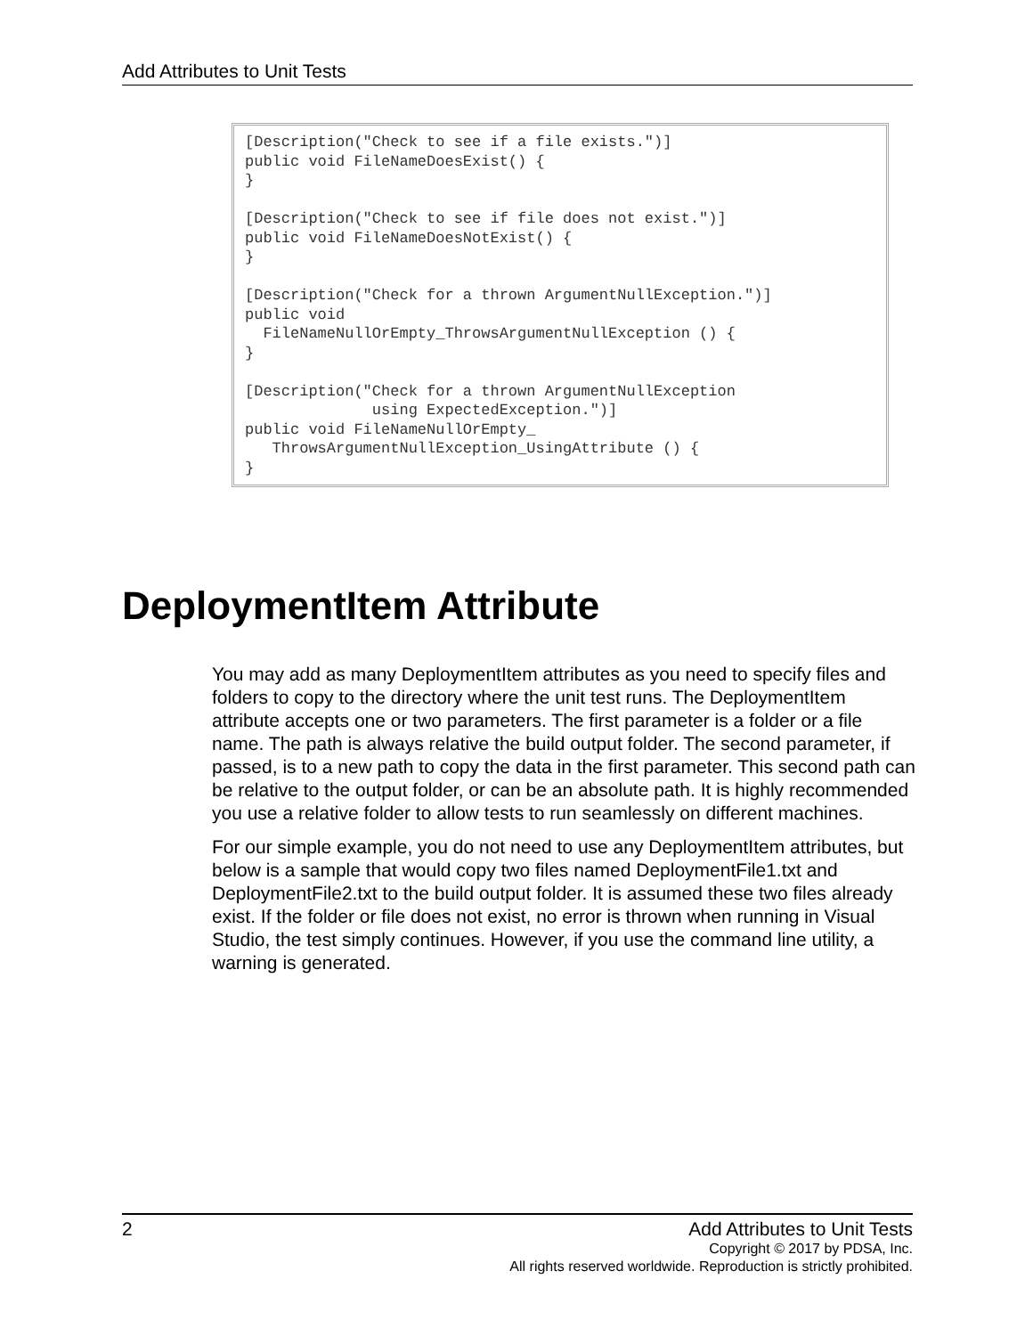Add Attributes to Unit Tests
[Description("Check to see if a file exists.")]
public void FileNameDoesExist() {
}

[Description("Check to see if file does not exist.")]
public void FileNameDoesNotExist() {
}

[Description("Check for a thrown ArgumentNullException.")]
public void
  FileNameNullOrEmpty_ThrowsArgumentNullException () {
}

[Description("Check for a thrown ArgumentNullException
              using ExpectedException.")]
public void FileNameNullOrEmpty_
   ThrowsArgumentNullException_UsingAttribute () {
}
DeploymentItem Attribute
You may add as many DeploymentItem attributes as you need to specify files and folders to copy to the directory where the unit test runs. The DeploymentItem attribute accepts one or two parameters. The first parameter is a folder or a file name. The path is always relative the build output folder. The second parameter, if passed, is to a new path to copy the data in the first parameter. This second path can be relative to the output folder, or can be an absolute path. It is highly recommended you use a relative folder to allow tests to run seamlessly on different machines.
For our simple example, you do not need to use any DeploymentItem attributes, but below is a sample that would copy two files named DeploymentFile1.txt and DeploymentFile2.txt to the build output folder. It is assumed these two files already exist. If the folder or file does not exist, no error is thrown when running in Visual Studio, the test simply continues. However, if you use the command line utility, a warning is generated.
2
Add Attributes to Unit Tests
Copyright © 2017 by PDSA, Inc.
All rights reserved worldwide. Reproduction is strictly prohibited.